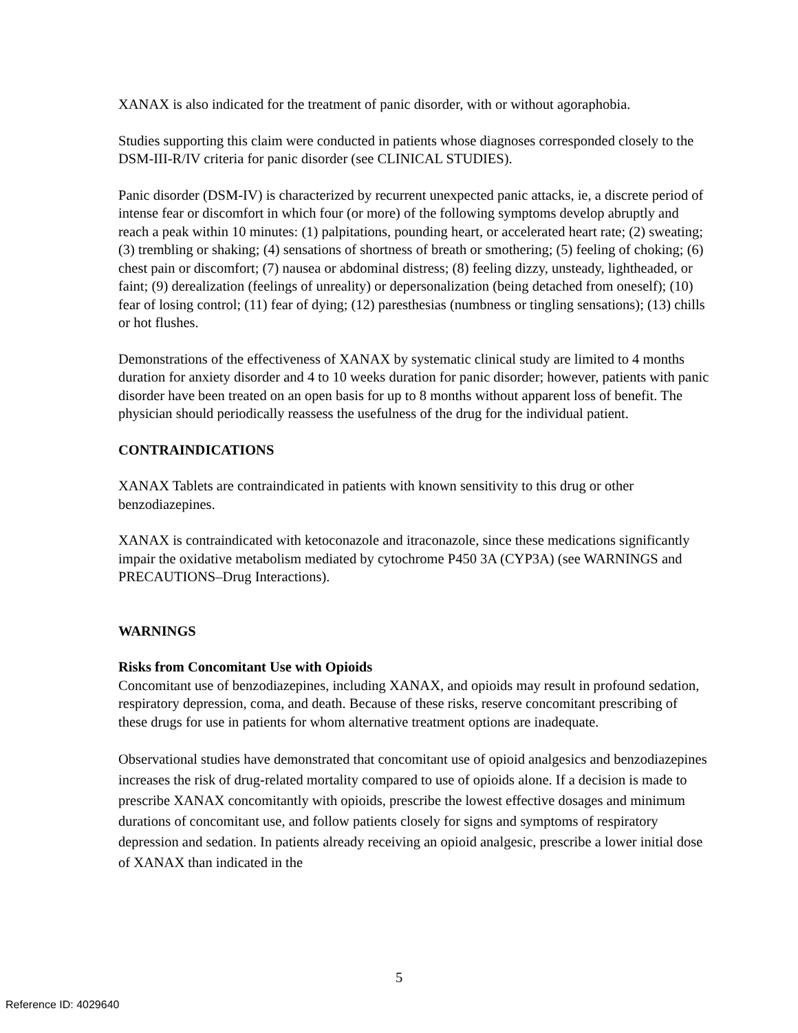XANAX is also indicated for the treatment of panic disorder, with or without agoraphobia.
Studies supporting this claim were conducted in patients whose diagnoses corresponded closely to the DSM-III-R/IV criteria for panic disorder (see CLINICAL STUDIES).
Panic disorder (DSM-IV) is characterized by recurrent unexpected panic attacks, ie, a discrete period of intense fear or discomfort in which four (or more) of the following symptoms develop abruptly and reach a peak within 10 minutes: (1) palpitations, pounding heart, or accelerated heart rate; (2) sweating; (3) trembling or shaking; (4) sensations of shortness of breath or smothering; (5) feeling of choking; (6) chest pain or discomfort; (7) nausea or abdominal distress; (8) feeling dizzy, unsteady, lightheaded, or faint; (9) derealization (feelings of unreality) or depersonalization (being detached from oneself); (10) fear of losing control; (11) fear of dying; (12) paresthesias (numbness or tingling sensations); (13) chills or hot flushes.
Demonstrations of the effectiveness of XANAX by systematic clinical study are limited to 4 months duration for anxiety disorder and 4 to 10 weeks duration for panic disorder; however, patients with panic disorder have been treated on an open basis for up to 8 months without apparent loss of benefit. The physician should periodically reassess the usefulness of the drug for the individual patient.
CONTRAINDICATIONS
XANAX Tablets are contraindicated in patients with known sensitivity to this drug or other benzodiazepines.
XANAX is contraindicated with ketoconazole and itraconazole, since these medications significantly impair the oxidative metabolism mediated by cytochrome P450 3A (CYP3A) (see WARNINGS and PRECAUTIONS–Drug Interactions).
WARNINGS
Risks from Concomitant Use with Opioids
Concomitant use of benzodiazepines, including XANAX, and opioids may result in profound sedation, respiratory depression, coma, and death. Because of these risks, reserve concomitant prescribing of these drugs for use in patients for whom alternative treatment options are inadequate.
Observational studies have demonstrated that concomitant use of opioid analgesics and benzodiazepines increases the risk of drug-related mortality compared to use of opioids alone. If a decision is made to prescribe XANAX concomitantly with opioids, prescribe the lowest effective dosages and minimum durations of concomitant use, and follow patients closely for signs and symptoms of respiratory depression and sedation. In patients already receiving an opioid analgesic, prescribe a lower initial dose of XANAX than indicated in the
5
Reference ID: 4029640